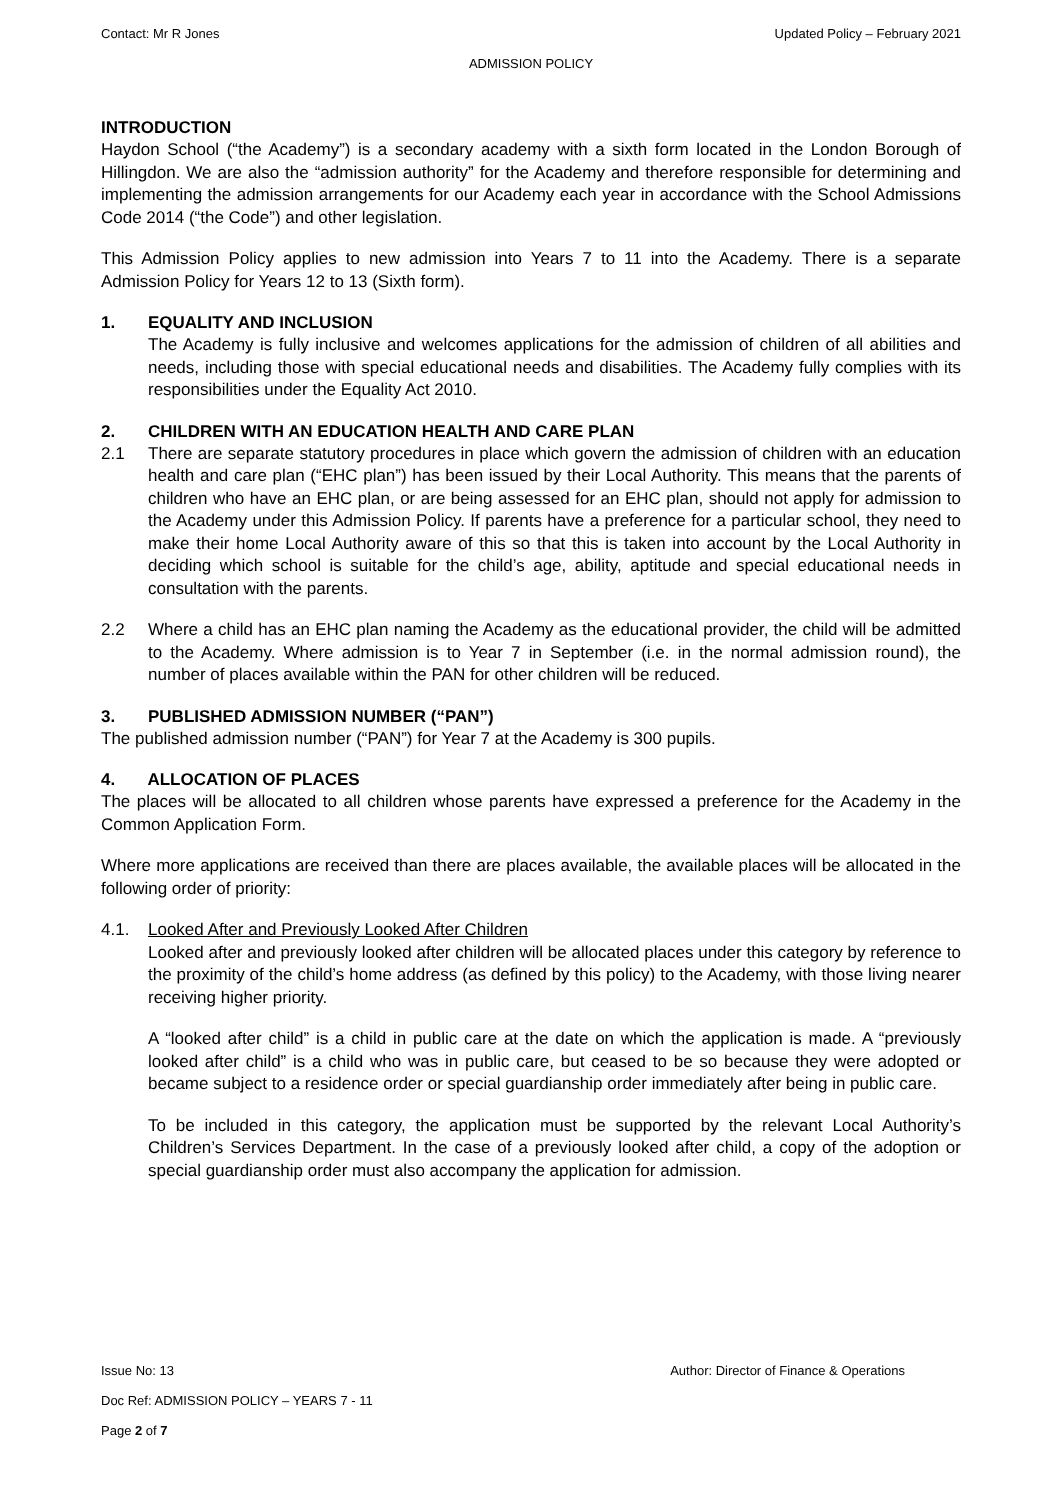Contact: Mr R Jones Updated Policy – February 2021
ADMISSION POLICY
INTRODUCTION
Haydon School (“the Academy”) is a secondary academy with a sixth form located in the London Borough of Hillingdon. We are also the “admission authority” for the Academy and therefore responsible for determining and implementing the admission arrangements for our Academy each year in accordance with the School Admissions Code 2014 (“the Code”) and other legislation.
This Admission Policy applies to new admission into Years 7 to 11 into the Academy. There is a separate Admission Policy for Years 12 to 13 (Sixth form).
1. EQUALITY AND INCLUSION
The Academy is fully inclusive and welcomes applications for the admission of children of all abilities and needs, including those with special educational needs and disabilities. The Academy fully complies with its responsibilities under the Equality Act 2010.
2. CHILDREN WITH AN EDUCATION HEALTH AND CARE PLAN
2.1 There are separate statutory procedures in place which govern the admission of children with an education health and care plan (“EHC plan”) has been issued by their Local Authority. This means that the parents of children who have an EHC plan, or are being assessed for an EHC plan, should not apply for admission to the Academy under this Admission Policy. If parents have a preference for a particular school, they need to make their home Local Authority aware of this so that this is taken into account by the Local Authority in deciding which school is suitable for the child’s age, ability, aptitude and special educational needs in consultation with the parents.
2.2 Where a child has an EHC plan naming the Academy as the educational provider, the child will be admitted to the Academy. Where admission is to Year 7 in September (i.e. in the normal admission round), the number of places available within the PAN for other children will be reduced.
3. PUBLISHED ADMISSION NUMBER (“PAN”)
The published admission number (“PAN”) for Year 7 at the Academy is 300 pupils.
4. ALLOCATION OF PLACES
The places will be allocated to all children whose parents have expressed a preference for the Academy in the Common Application Form.
Where more applications are received than there are places available, the available places will be allocated in the following order of priority:
4.1. Looked After and Previously Looked After Children
Looked after and previously looked after children will be allocated places under this category by reference to the proximity of the child’s home address (as defined by this policy) to the Academy, with those living nearer receiving higher priority.
A “looked after child” is a child in public care at the date on which the application is made. A “previously looked after child” is a child who was in public care, but ceased to be so because they were adopted or became subject to a residence order or special guardianship order immediately after being in public care.
To be included in this category, the application must be supported by the relevant Local Authority’s Children’s Services Department. In the case of a previously looked after child, a copy of the adoption or special guardianship order must also accompany the application for admission.
Issue No: 13 Author: Director of Finance & Operations
Doc Ref: ADMISSION POLICY – YEARS 7 - 11
Page 2 of 7